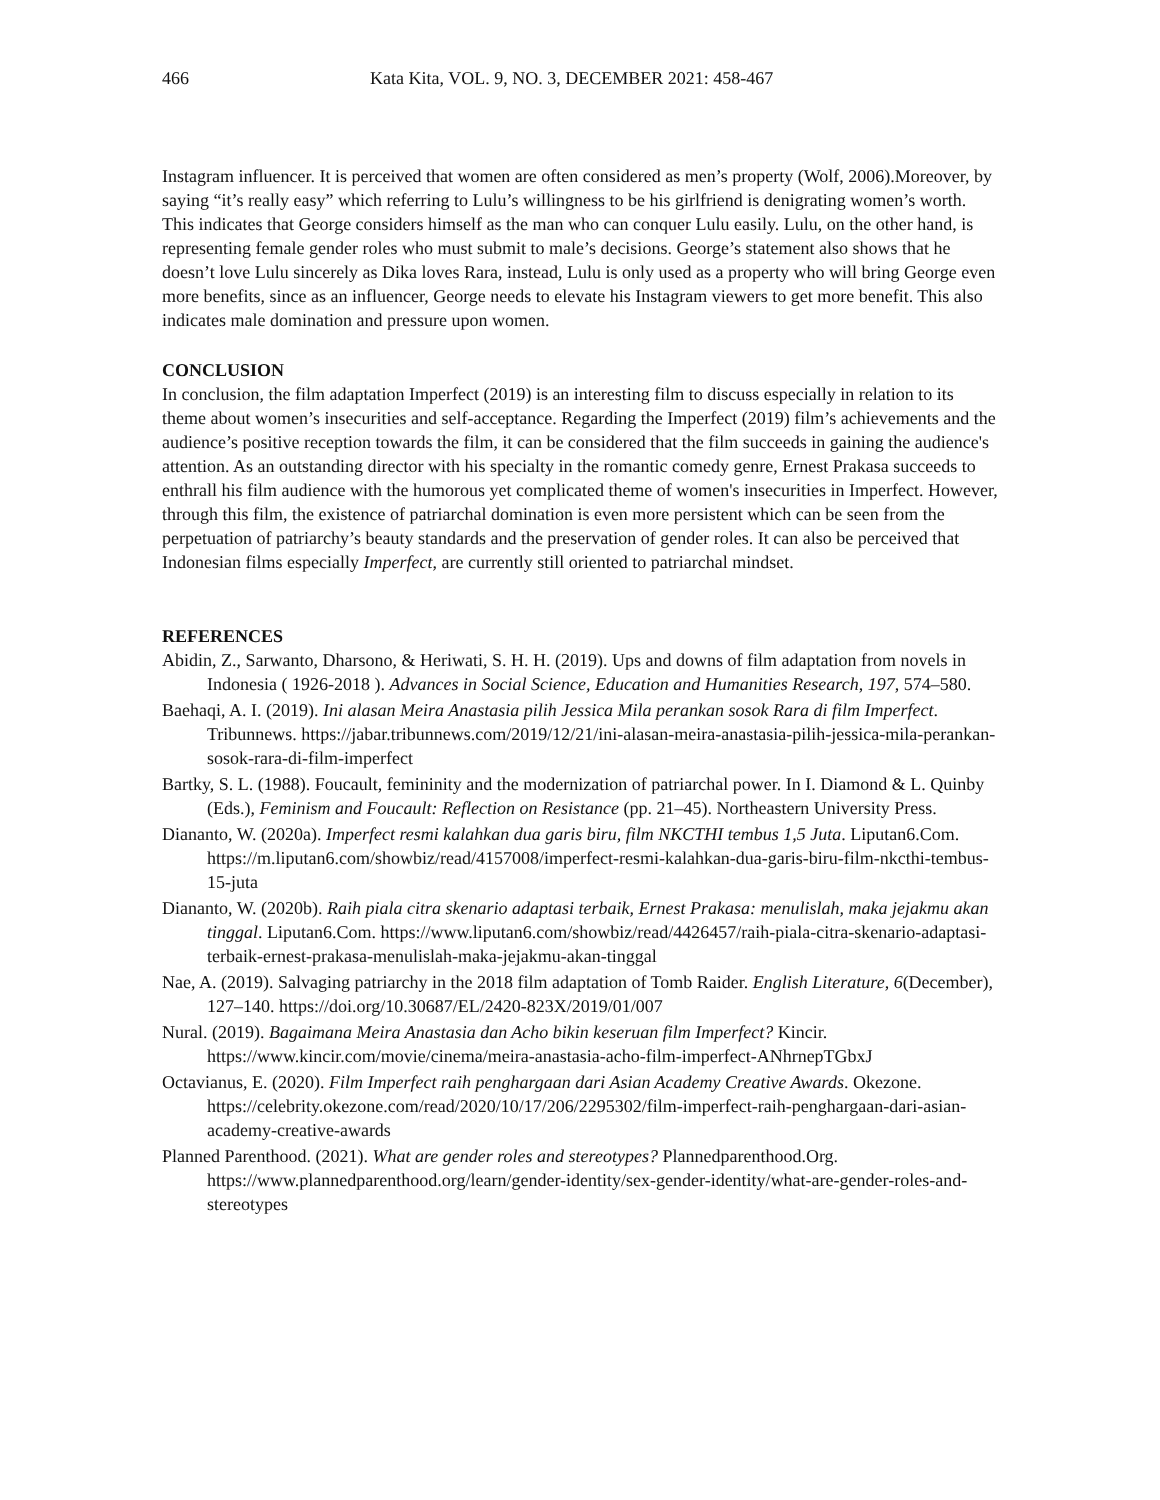466 Kata Kita, VOL. 9, NO. 3, DECEMBER 2021: 458-467
Instagram influencer. It is perceived that women are often considered as men’s property (Wolf, 2006).Moreover, by saying “it’s really easy” which referring to Lulu’s willingness to be his girlfriend is denigrating women’s worth. This indicates that George considers himself as the man who can conquer Lulu easily. Lulu, on the other hand, is representing female gender roles who must submit to male’s decisions. George’s statement also shows that he doesn’t love Lulu sincerely as Dika loves Rara, instead, Lulu is only used as a property who will bring George even more benefits, since as an influencer, George needs to elevate his Instagram viewers to get more benefit. This also indicates male domination and pressure upon women.
CONCLUSION
In conclusion, the film adaptation Imperfect (2019) is an interesting film to discuss especially in relation to its theme about women’s insecurities and self-acceptance. Regarding the Imperfect (2019) film’s achievements and the audience’s positive reception towards the film, it can be considered that the film succeeds in gaining the audience's attention. As an outstanding director with his specialty in the romantic comedy genre, Ernest Prakasa succeeds to enthrall his film audience with the humorous yet complicated theme of women's insecurities in Imperfect. However, through this film, the existence of patriarchal domination is even more persistent which can be seen from the perpetuation of patriarchy’s beauty standards and the preservation of gender roles. It can also be perceived that Indonesian films especially Imperfect, are currently still oriented to patriarchal mindset.
REFERENCES
Abidin, Z., Sarwanto, Dharsono, & Heriwati, S. H. H. (2019). Ups and downs of film adaptation from novels in Indonesia ( 1926-2018 ). Advances in Social Science, Education and Humanities Research, 197, 574–580.
Baehaqi, A. I. (2019). Ini alasan Meira Anastasia pilih Jessica Mila perankan sosok Rara di film Imperfect. Tribunnews. https://jabar.tribunnews.com/2019/12/21/ini-alasan-meira-anastasia-pilih-jessica-mila-perankan-sosok-rara-di-film-imperfect
Bartky, S. L. (1988). Foucault, femininity and the modernization of patriarchal power. In I. Diamond & L. Quinby (Eds.), Feminism and Foucault: Reflection on Resistance (pp. 21–45). Northeastern University Press.
Diananto, W. (2020a). Imperfect resmi kalahkan dua garis biru, film NKCTHI tembus 1,5 Juta. Liputan6.Com. https://m.liputan6.com/showbiz/read/4157008/imperfect-resmi-kalahkan-dua-garis-biru-film-nkcthi-tembus-15-juta
Diananto, W. (2020b). Raih piala citra skenario adaptasi terbaik, Ernest Prakasa: menulislah, maka jejakmu akan tinggal. Liputan6.Com. https://www.liputan6.com/showbiz/read/4426457/raih-piala-citra-skenario-adaptasi-terbaik-ernest-prakasa-menulislah-maka-jejakmu-akan-tinggal
Nae, A. (2019). Salvaging patriarchy in the 2018 film adaptation of Tomb Raider. English Literature, 6(December), 127–140. https://doi.org/10.30687/EL/2420-823X/2019/01/007
Nural. (2019). Bagaimana Meira Anastasia dan Acho bikin keseruan film Imperfect? Kincir. https://www.kincir.com/movie/cinema/meira-anastasia-acho-film-imperfect-ANhrnepTGbxJ
Octavianus, E. (2020). Film Imperfect raih penghargaan dari Asian Academy Creative Awards. Okezone. https://celebrity.okezone.com/read/2020/10/17/206/2295302/film-imperfect-raih-penghargaan-dari-asian-academy-creative-awards
Planned Parenthood. (2021). What are gender roles and stereotypes? Plannedparenthood.Org. https://www.plannedparenthood.org/learn/gender-identity/sex-gender-identity/what-are-gender-roles-and-stereotypes